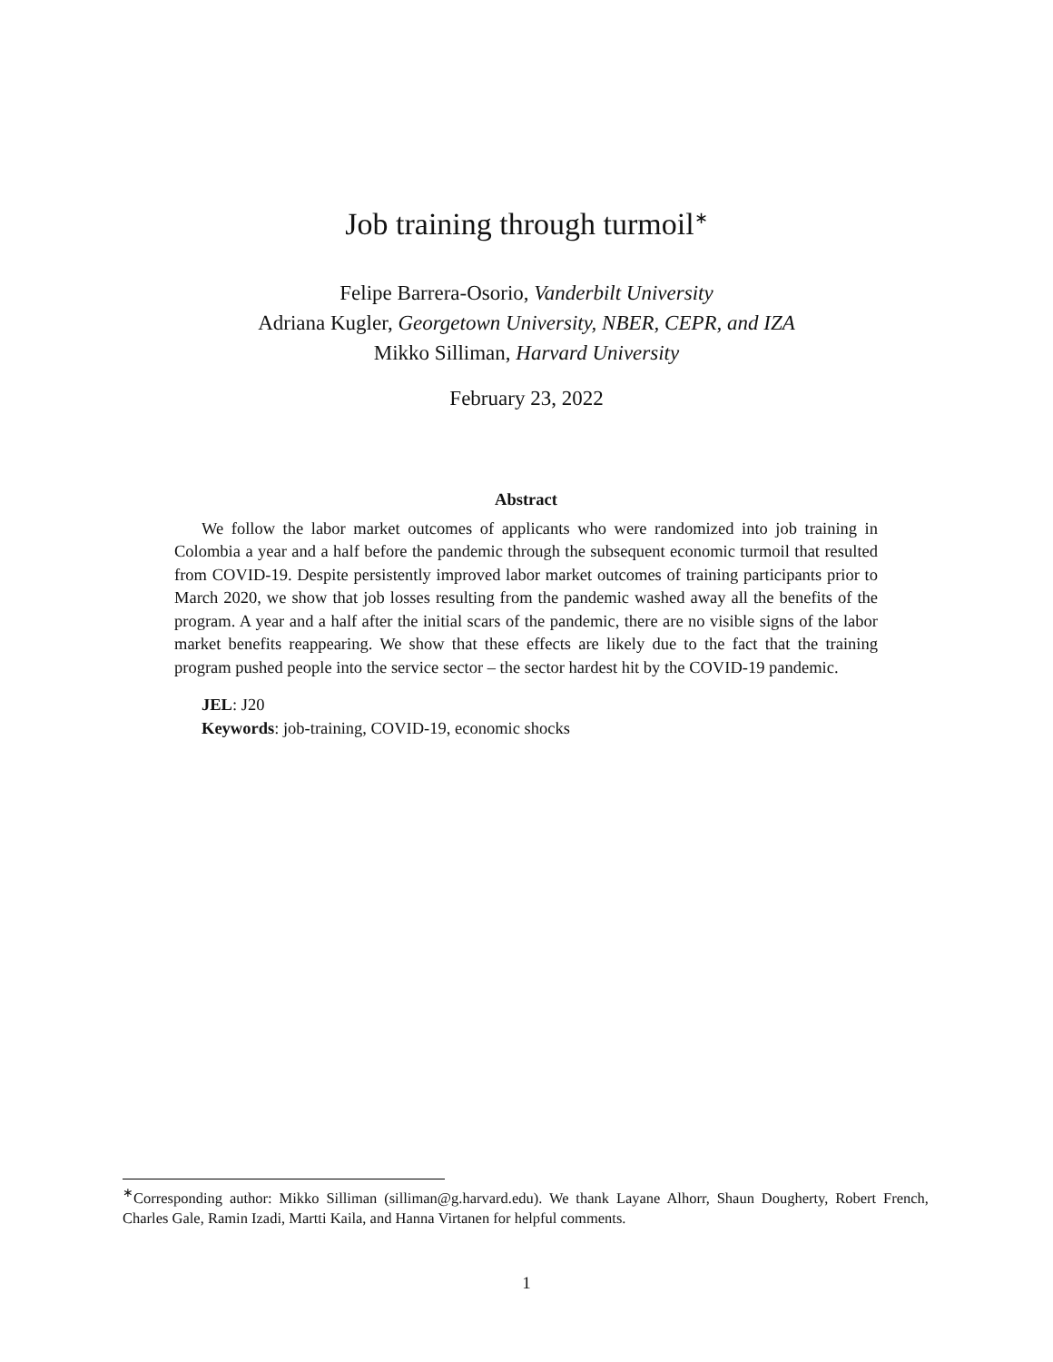Job training through turmoil<sup>∗</sup>
Felipe Barrera-Osorio, Vanderbilt University
Adriana Kugler, Georgetown University, NBER, CEPR, and IZA
Mikko Silliman, Harvard University
February 23, 2022
Abstract
We follow the labor market outcomes of applicants who were randomized into job training in Colombia a year and a half before the pandemic through the subsequent economic turmoil that resulted from COVID-19. Despite persistently improved labor market outcomes of training participants prior to March 2020, we show that job losses resulting from the pandemic washed away all the benefits of the program. A year and a half after the initial scars of the pandemic, there are no visible signs of the labor market benefits reappearing. We show that these effects are likely due to the fact that the training program pushed people into the service sector – the sector hardest hit by the COVID-19 pandemic.
JEL: J20
Keywords: job-training, COVID-19, economic shocks
<sup>∗</sup>Corresponding author: Mikko Silliman (silliman@g.harvard.edu). We thank Layane Alhorr, Shaun Dougherty, Robert French, Charles Gale, Ramin Izadi, Martti Kaila, and Hanna Virtanen for helpful comments.
1